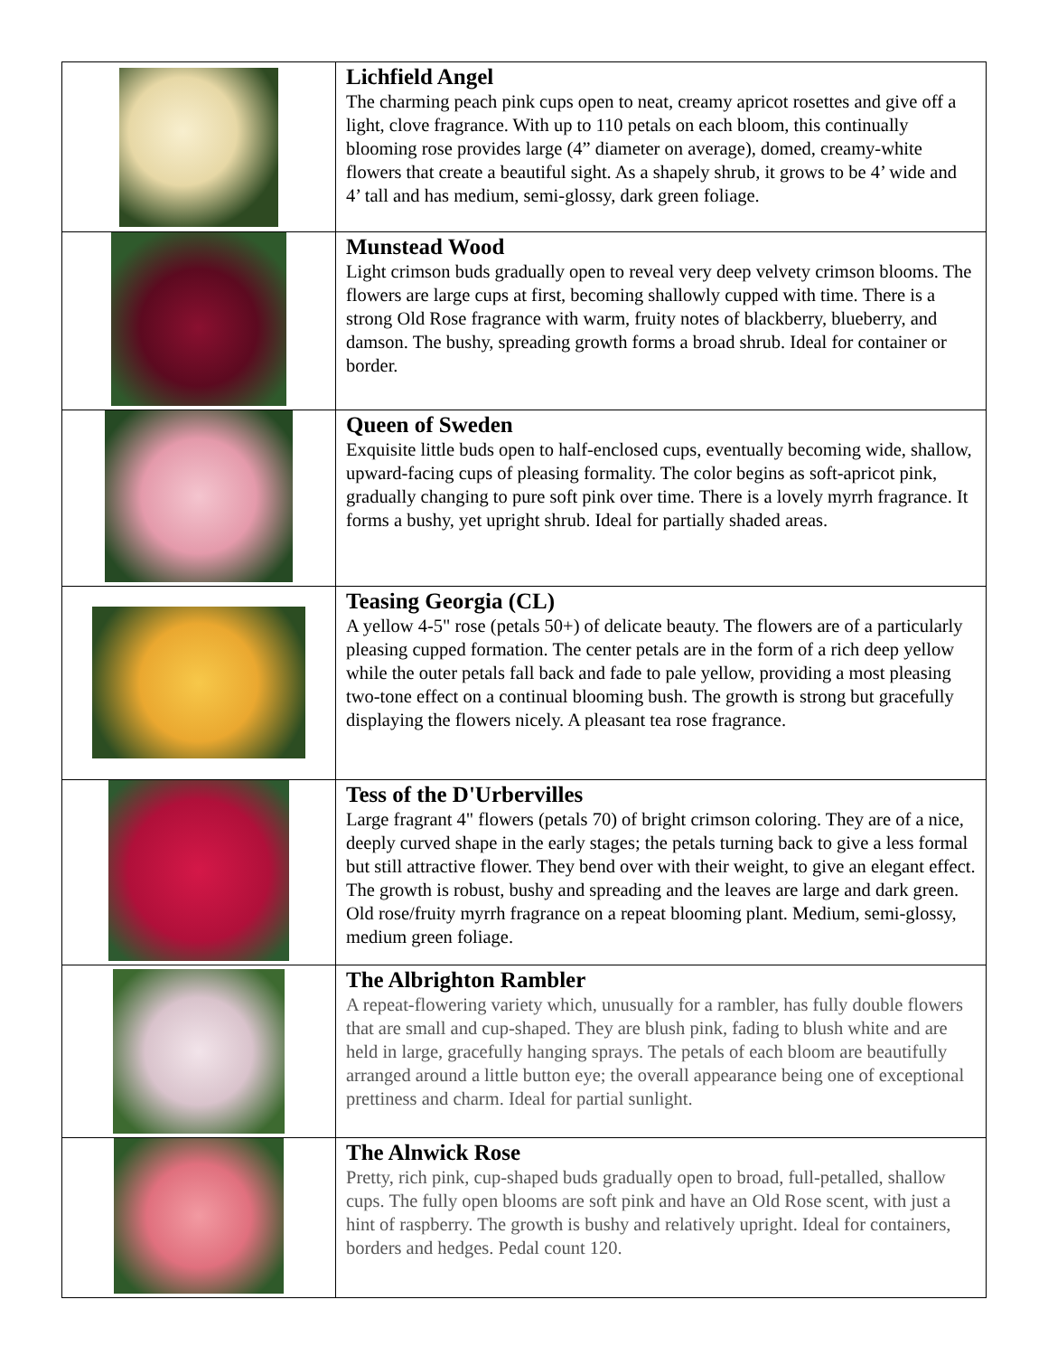| | Lichfield Angel The charming peach pink cups open to neat, creamy apricot rosettes and give off a light, clove fragrance. With up to 110 petals on each bloom, this continually blooming rose provides large (4” diameter on average), domed, creamy-white flowers that create a beautiful sight. As a shapely shrub, it grows to be 4’ wide and 4’ tall and has medium, semi-glossy, dark green foliage. |
| | Munstead Wood Light crimson buds gradually open to reveal very deep velvety crimson blooms. The flowers are large cups at first, becoming shallowly cupped with time. There is a strong Old Rose fragrance with warm, fruity notes of blackberry, blueberry, and damson. The bushy, spreading growth forms a broad shrub. Ideal for container or border. |
| | Queen of Sweden Exquisite little buds open to half-enclosed cups, eventually becoming wide, shallow, upward-facing cups of pleasing formality. The color begins as soft-apricot pink, gradually changing to pure soft pink over time. There is a lovely myrrh fragrance. It forms a bushy, yet upright shrub. Ideal for partially shaded areas. |
| | Teasing Georgia (CL) A yellow 4-5" rose (petals 50+) of delicate beauty. The flowers are of a particularly pleasing cupped formation. The center petals are in the form of a rich deep yellow while the outer petals fall back and fade to pale yellow, providing a most pleasing two-tone effect on a continual blooming bush. The growth is strong but gracefully displaying the flowers nicely. A pleasant tea rose fragrance. |
| | Tess of the D'Urbervilles Large fragrant 4" flowers (petals 70) of bright crimson coloring. They are of a nice, deeply curved shape in the early stages; the petals turning back to give a less formal but still attractive flower. They bend over with their weight, to give an elegant effect. The growth is robust, bushy and spreading and the leaves are large and dark green. Old rose/fruity myrrh fragrance on a repeat blooming plant. Medium, semi-glossy, medium green foliage. |
| | The Albrighton Rambler A repeat-flowering variety which, unusually for a rambler, has fully double flowers that are small and cup-shaped. They are blush pink, fading to blush white and are held in large, gracefully hanging sprays. The petals of each bloom are beautifully arranged around a little button eye; the overall appearance being one of exceptional prettiness and charm. Ideal for partial sunlight. |
| | The Alnwick Rose Pretty, rich pink, cup-shaped buds gradually open to broad, full-petalled, shallow cups. The fully open blooms are soft pink and have an Old Rose scent, with just a hint of raspberry. The growth is bushy and relatively upright. Ideal for containers, borders and hedges. Pedal count 120. |